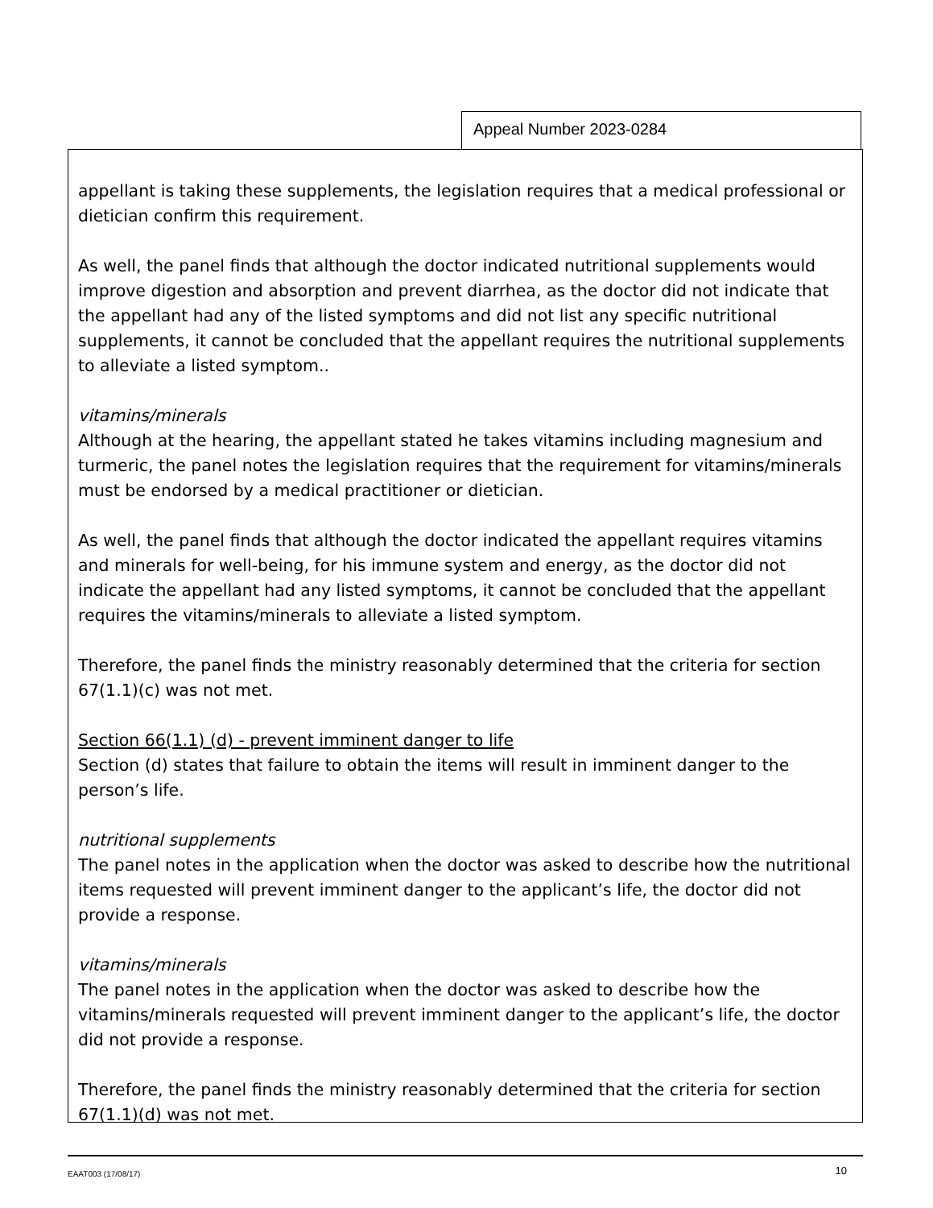Appeal Number 2023-0284
appellant is taking these supplements, the legislation requires that a medical professional or dietician confirm this requirement.
As well, the panel finds that although the doctor indicated nutritional supplements would improve digestion and absorption and prevent diarrhea, as the doctor did not indicate that the appellant had any of the listed symptoms and did not list any specific nutritional supplements, it cannot be concluded that the appellant requires the nutritional supplements to alleviate a listed symptom..
vitamins/minerals
Although at the hearing, the appellant stated he takes vitamins including magnesium and turmeric, the panel notes the legislation requires that the requirement for vitamins/minerals must be endorsed by a medical practitioner or dietician.
As well, the panel finds that although the doctor indicated the appellant requires vitamins and minerals for well-being, for his immune system and energy, as the doctor did not indicate the appellant had any listed symptoms, it cannot be concluded that the appellant requires the vitamins/minerals to alleviate a listed symptom.
Therefore, the panel finds the ministry reasonably determined that the criteria for section 67(1.1)(c) was not met.
Section 66(1.1) (d) - prevent imminent danger to life
Section (d) states that failure to obtain the items will result in imminent danger to the person’s life.
nutritional supplements
The panel notes in the application when the doctor was asked to describe how the nutritional items requested will prevent imminent danger to the applicant’s life, the doctor did not provide a response.
vitamins/minerals
The panel notes in the application when the doctor was asked to describe how the vitamins/minerals requested will prevent imminent danger to the applicant’s life, the doctor did not provide a response.
Therefore, the panel finds the ministry reasonably determined that the criteria for section 67(1.1)(d) was not met.
EAAT003 (17/08/17) 10